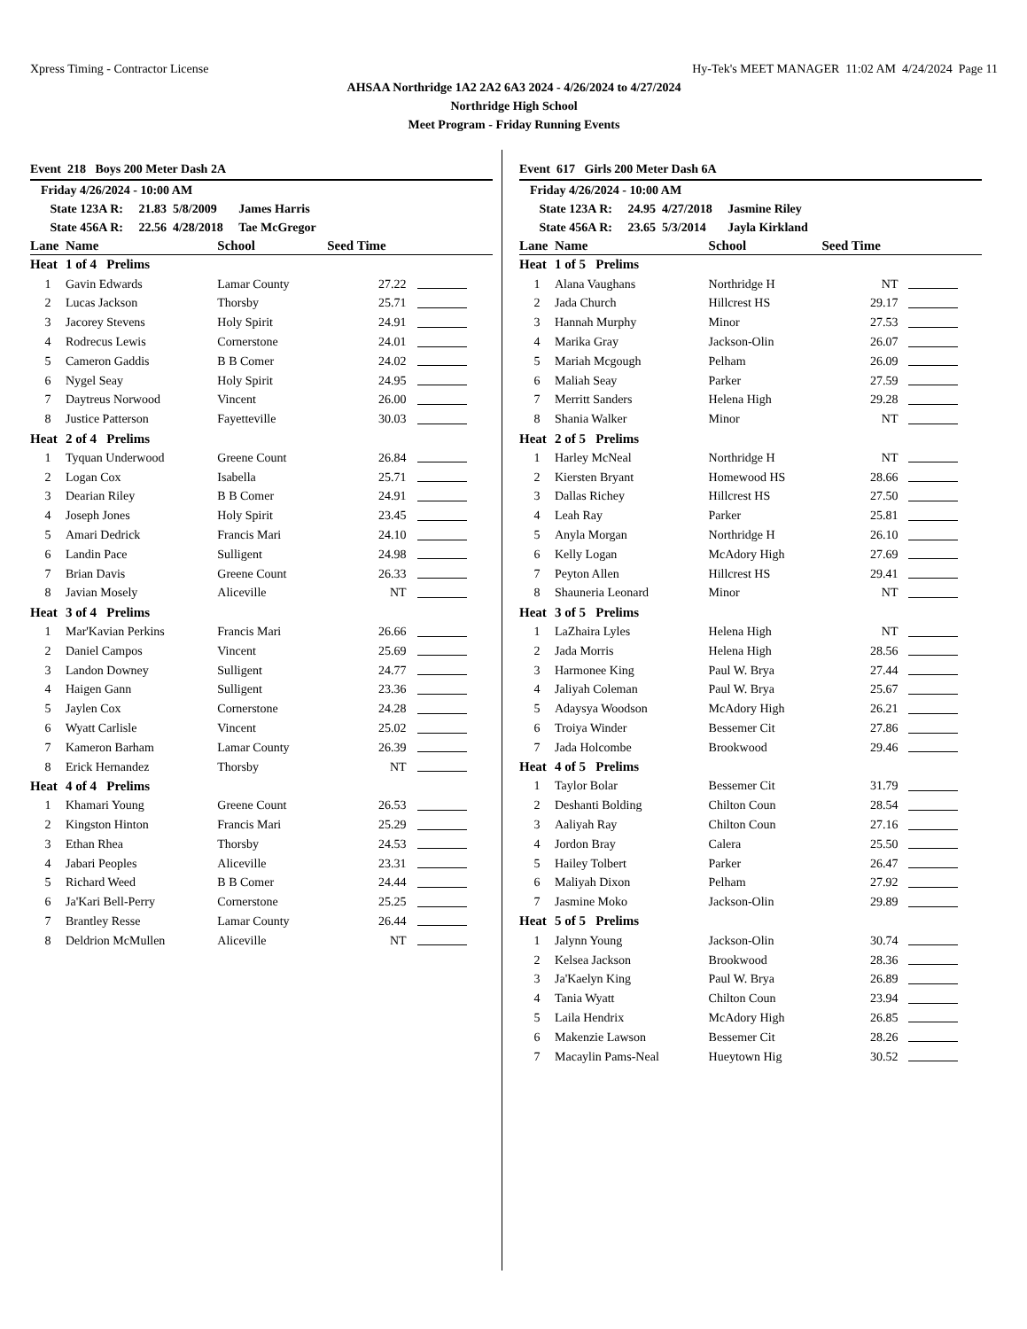Xpress Timing - Contractor License Hy-Tek's MEET MANAGER 11:02 AM 4/24/2024 Page 11
AHSAA Northridge 1A2 2A2 6A3 2024 - 4/26/2024 to 4/27/2024
Northridge High School
Meet Program - Friday Running Events
Event 218 Boys 200 Meter Dash 2A
Friday 4/26/2024 - 10:00 AM
State 123A R: 21.83 5/8/2009 James Harris
State 456A R: 22.56 4/28/2018 Tae McGregor
| Lane | Name | School | Seed Time | |
| --- | --- | --- | --- | --- |
| Heat | 1 of 4 Prelims | | | |
| 1 | Gavin Edwards | Lamar County | 27.22 | |
| 2 | Lucas Jackson | Thorsby | 25.71 | |
| 3 | Jacorey Stevens | Holy Spirit | 24.91 | |
| 4 | Rodrecus Lewis | Cornerstone | 24.01 | |
| 5 | Cameron Gaddis | B B Comer | 24.02 | |
| 6 | Nygel Seay | Holy Spirit | 24.95 | |
| 7 | Daytreus Norwood | Vincent | 26.00 | |
| 8 | Justice Patterson | Fayetteville | 30.03 | |
| Heat | 2 of 4 Prelims | | | |
| 1 | Tyquan Underwood | Greene Count | 26.84 | |
| 2 | Logan Cox | Isabella | 25.71 | |
| 3 | Dearian Riley | B B Comer | 24.91 | |
| 4 | Joseph Jones | Holy Spirit | 23.45 | |
| 5 | Amari Dedrick | Francis Mari | 24.10 | |
| 6 | Landin Pace | Sulligent | 24.98 | |
| 7 | Brian Davis | Greene Count | 26.33 | |
| 8 | Javian Mosely | Aliceville | NT | |
| Heat | 3 of 4 Prelims | | | |
| 1 | Mar'Kavian Perkins | Francis Mari | 26.66 | |
| 2 | Daniel Campos | Vincent | 25.69 | |
| 3 | Landon Downey | Sulligent | 24.77 | |
| 4 | Haigen Gann | Sulligent | 23.36 | |
| 5 | Jaylen Cox | Cornerstone | 24.28 | |
| 6 | Wyatt Carlisle | Vincent | 25.02 | |
| 7 | Kameron Barham | Lamar County | 26.39 | |
| 8 | Erick Hernandez | Thorsby | NT | |
| Heat | 4 of 4 Prelims | | | |
| 1 | Khamari Young | Greene Count | 26.53 | |
| 2 | Kingston Hinton | Francis Mari | 25.29 | |
| 3 | Ethan Rhea | Thorsby | 24.53 | |
| 4 | Jabari Peoples | Aliceville | 23.31 | |
| 5 | Richard Weed | B B Comer | 24.44 | |
| 6 | Ja'Kari Bell-Perry | Cornerstone | 25.25 | |
| 7 | Brantley Resse | Lamar County | 26.44 | |
| 8 | Deldrion McMullen | Aliceville | NT | |
Event 617 Girls 200 Meter Dash 6A
Friday 4/26/2024 - 10:00 AM
State 123A R: 24.95 4/27/2018 Jasmine Riley
State 456A R: 23.65 5/3/2014 Jayla Kirkland
| Lane | Name | School | Seed Time | |
| --- | --- | --- | --- | --- |
| Heat | 1 of 5 Prelims | | | |
| 1 | Alana Vaughans | Northridge H | NT | |
| 2 | Jada Church | Hillcrest HS | 29.17 | |
| 3 | Hannah Murphy | Minor | 27.53 | |
| 4 | Marika Gray | Jackson-Olin | 26.07 | |
| 5 | Mariah Mcgough | Pelham | 26.09 | |
| 6 | Maliah Seay | Parker | 27.59 | |
| 7 | Merritt Sanders | Helena High | 29.28 | |
| 8 | Shania Walker | Minor | NT | |
| Heat | 2 of 5 Prelims | | | |
| 1 | Harley McNeal | Northridge H | NT | |
| 2 | Kiersten Bryant | Homewood HS | 28.66 | |
| 3 | Dallas Richey | Hillcrest HS | 27.50 | |
| 4 | Leah Ray | Parker | 25.81 | |
| 5 | Anyla Morgan | Northridge H | 26.10 | |
| 6 | Kelly Logan | McAdory High | 27.69 | |
| 7 | Peyton Allen | Hillcrest HS | 29.41 | |
| 8 | Shauneria Leonard | Minor | NT | |
| Heat | 3 of 5 Prelims | | | |
| 1 | LaZhaira Lyles | Helena High | NT | |
| 2 | Jada Morris | Helena High | 28.56 | |
| 3 | Harmonee King | Paul W. Brya | 27.44 | |
| 4 | Jaliyah Coleman | Paul W. Brya | 25.67 | |
| 5 | Adaysya Woodson | McAdory High | 26.21 | |
| 6 | Troiya Winder | Bessemer Cit | 27.86 | |
| 7 | Jada Holcombe | Brookwood | 29.46 | |
| Heat | 4 of 5 Prelims | | | |
| 1 | Taylor Bolar | Bessemer Cit | 31.79 | |
| 2 | Deshanti Bolding | Chilton Coun | 28.54 | |
| 3 | Aaliyah Ray | Chilton Coun | 27.16 | |
| 4 | Jordon Bray | Calera | 25.50 | |
| 5 | Hailey Tolbert | Parker | 26.47 | |
| 6 | Maliyah Dixon | Pelham | 27.92 | |
| 7 | Jasmine Moko | Jackson-Olin | 29.89 | |
| Heat | 5 of 5 Prelims | | | |
| 1 | Jalynn Young | Jackson-Olin | 30.74 | |
| 2 | Kelsea Jackson | Brookwood | 28.36 | |
| 3 | Ja'Kaelyn King | Paul W. Brya | 26.89 | |
| 4 | Tania Wyatt | Chilton Coun | 23.94 | |
| 5 | Laila Hendrix | McAdory High | 26.85 | |
| 6 | Makenzie Lawson | Bessemer Cit | 28.26 | |
| 7 | Macaylin Pams-Neal | Hueytown Hig | 30.52 | |